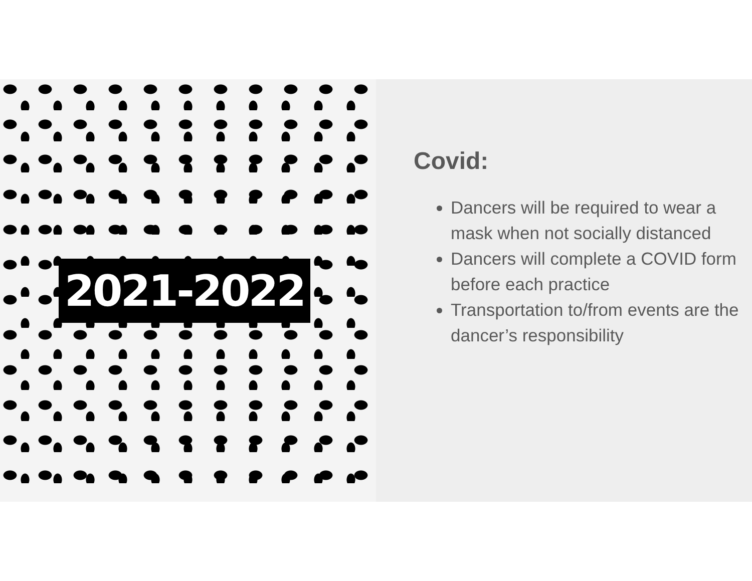2021-2022
Covid:
Dancers will be required to wear a mask when not socially distanced
Dancers will complete a COVID form before each practice
Transportation to/from events are the dancer’s responsibility